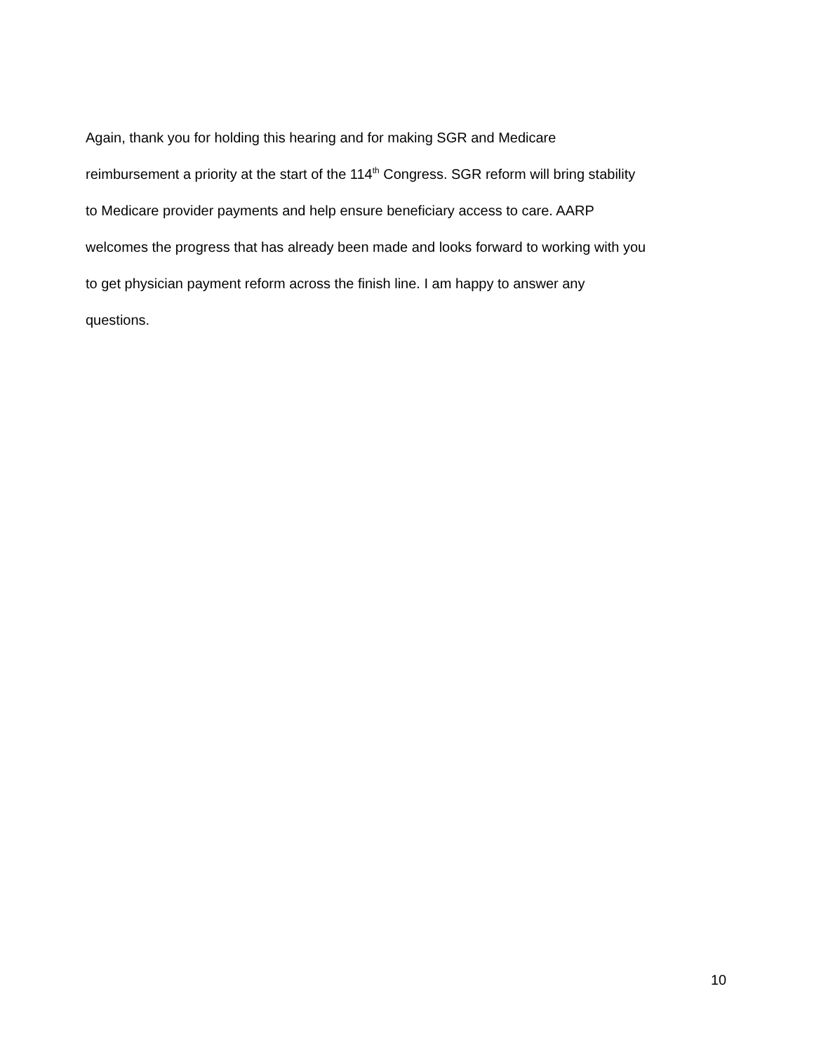Again, thank you for holding this hearing and for making SGR and Medicare
reimbursement a priority at the start of the 114<sup>th</sup> Congress. SGR reform will bring stability
to Medicare provider payments and help ensure beneficiary access to care. AARP
welcomes the progress that has already been made and looks forward to working with you
to get physician payment reform across the finish line. I am happy to answer any
questions.
10